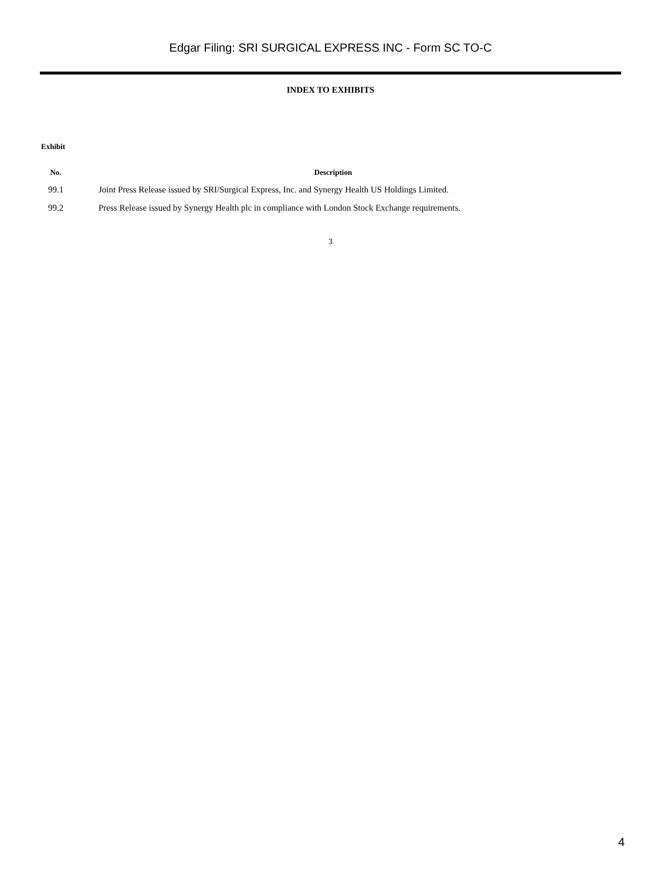Edgar Filing: SRI SURGICAL EXPRESS INC - Form SC TO-C
INDEX TO EXHIBITS
Exhibit
| No. | | Description |
| --- | --- | --- |
| 99.1 | | Joint Press Release issued by SRI/Surgical Express, Inc. and Synergy Health US Holdings Limited. |
| 99.2 | | Press Release issued by Synergy Health plc in compliance with London Stock Exchange requirements. |
3
4